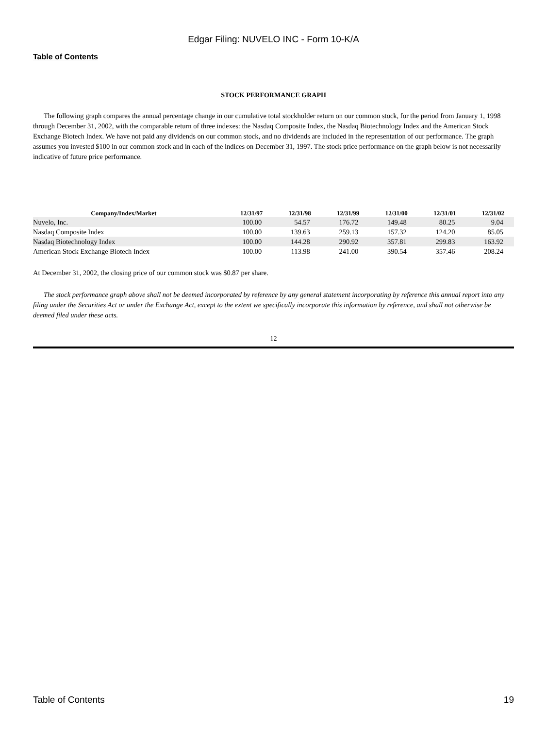Edgar Filing: NUVELO INC - Form 10-K/A
Table of Contents
STOCK PERFORMANCE GRAPH
The following graph compares the annual percentage change in our cumulative total stockholder return on our common stock, for the period from January 1, 1998 through December 31, 2002, with the comparable return of three indexes: the Nasdaq Composite Index, the Nasdaq Biotechnology Index and the American Stock Exchange Biotech Index. We have not paid any dividends on our common stock, and no dividends are included in the representation of our performance. The graph assumes you invested $100 in our common stock and in each of the indices on December 31, 1997. The stock price performance on the graph below is not necessarily indicative of future price performance.
| Company/Index/Market | 12/31/97 | 12/31/98 | 12/31/99 | 12/31/00 | 12/31/01 | 12/31/02 |
| --- | --- | --- | --- | --- | --- | --- |
| Nuvelo, Inc. | 100.00 | 54.57 | 176.72 | 149.48 | 80.25 | 9.04 |
| Nasdaq Composite Index | 100.00 | 139.63 | 259.13 | 157.32 | 124.20 | 85.05 |
| Nasdaq Biotechnology Index | 100.00 | 144.28 | 290.92 | 357.81 | 299.83 | 163.92 |
| American Stock Exchange Biotech Index | 100.00 | 113.98 | 241.00 | 390.54 | 357.46 | 208.24 |
At December 31, 2002, the closing price of our common stock was $0.87 per share.
The stock performance graph above shall not be deemed incorporated by reference by any general statement incorporating by reference this annual report into any filing under the Securities Act or under the Exchange Act, except to the extent we specifically incorporate this information by reference, and shall not otherwise be deemed filed under these acts.
12
Table of Contents 19